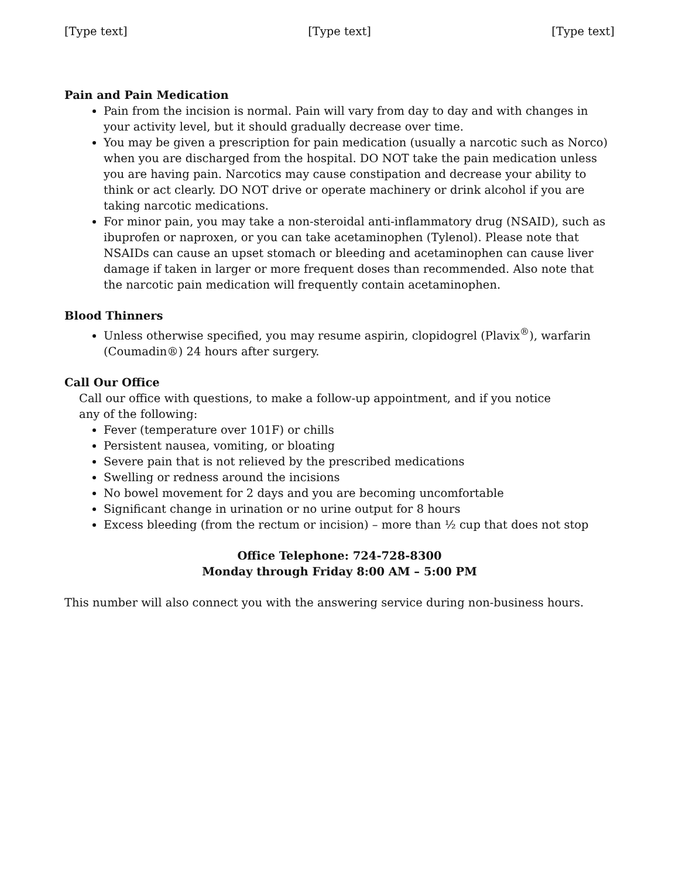[Type text] [Type text] [Type text]
Pain and Pain Medication
Pain from the incision is normal. Pain will vary from day to day and with changes in your activity level, but it should gradually decrease over time.
You may be given a prescription for pain medication (usually a narcotic such as Norco) when you are discharged from the hospital. DO NOT take the pain medication unless you are having pain. Narcotics may cause constipation and decrease your ability to think or act clearly. DO NOT drive or operate machinery or drink alcohol if you are taking narcotic medications.
For minor pain, you may take a non-steroidal anti-inflammatory drug (NSAID), such as ibuprofen or naproxen, or you can take acetaminophen (Tylenol). Please note that NSAIDs can cause an upset stomach or bleeding and acetaminophen can cause liver damage if taken in larger or more frequent doses than recommended. Also note that the narcotic pain medication will frequently contain acetaminophen.
Blood Thinners
Unless otherwise specified, you may resume aspirin, clopidogrel (Plavix<sup>®</sup>), warfarin (Coumadin®) 24 hours after surgery.
Call Our Office
Call our office with questions, to make a follow-up appointment, and if you notice
any of the following:
Fever (temperature over 101F) or chills
Persistent nausea, vomiting, or bloating
Severe pain that is not relieved by the prescribed medications
Swelling or redness around the incisions
No bowel movement for 2 days and you are becoming uncomfortable
Significant change in urination or no urine output for 8 hours
Excess bleeding (from the rectum or incision) – more than ½ cup that does not stop
Office Telephone: 724-728-8300
Monday through Friday 8:00 AM – 5:00 PM
This number will also connect you with the answering service during non-business hours.